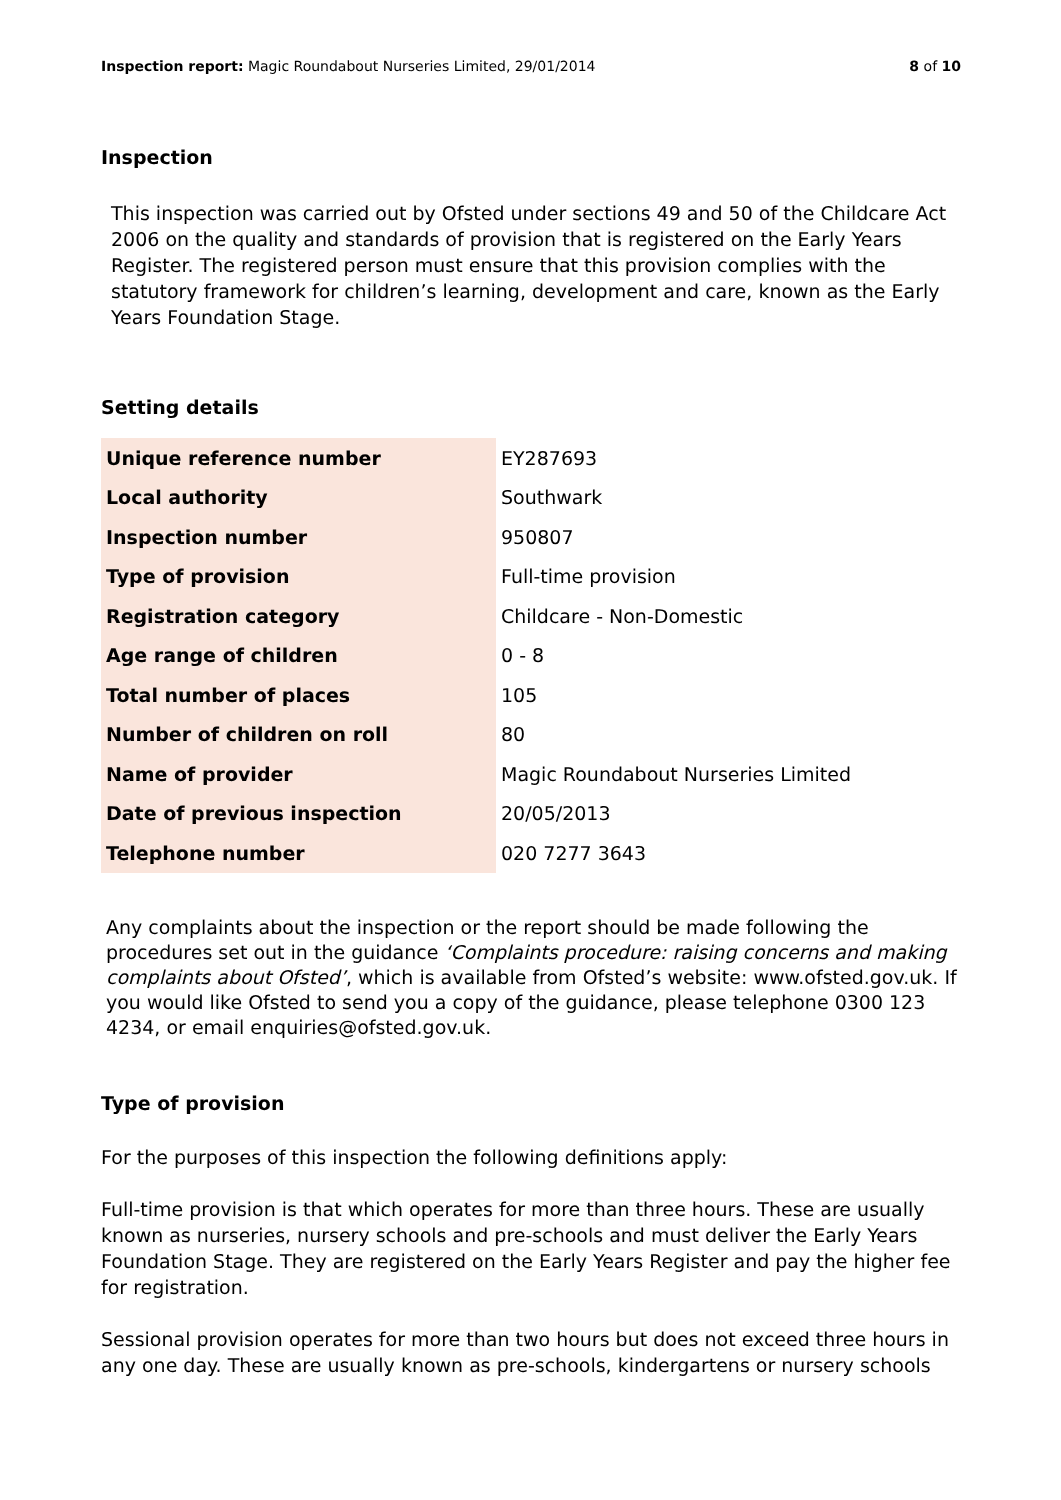Inspection report: Magic Roundabout Nurseries Limited, 29/01/2014 8 of 10
Inspection
This inspection was carried out by Ofsted under sections 49 and 50 of the Childcare Act 2006 on the quality and standards of provision that is registered on the Early Years Register. The registered person must ensure that this provision complies with the statutory framework for children’s learning, development and care, known as the Early Years Foundation Stage.
Setting details
| Unique reference number | EY287693 |
| Local authority | Southwark |
| Inspection number | 950807 |
| Type of provision | Full-time provision |
| Registration category | Childcare - Non-Domestic |
| Age range of children | 0 - 8 |
| Total number of places | 105 |
| Number of children on roll | 80 |
| Name of provider | Magic Roundabout Nurseries Limited |
| Date of previous inspection | 20/05/2013 |
| Telephone number | 020 7277 3643 |
Any complaints about the inspection or the report should be made following the procedures set out in the guidance ‘Complaints procedure: raising concerns and making complaints about Ofsted’, which is available from Ofsted’s website: www.ofsted.gov.uk. If you would like Ofsted to send you a copy of the guidance, please telephone 0300 123 4234, or email enquiries@ofsted.gov.uk.
Type of provision
For the purposes of this inspection the following definitions apply:
Full-time provision is that which operates for more than three hours. These are usually known as nurseries, nursery schools and pre-schools and must deliver the Early Years Foundation Stage. They are registered on the Early Years Register and pay the higher fee for registration.
Sessional provision operates for more than two hours but does not exceed three hours in any one day. These are usually known as pre-schools, kindergartens or nursery schools